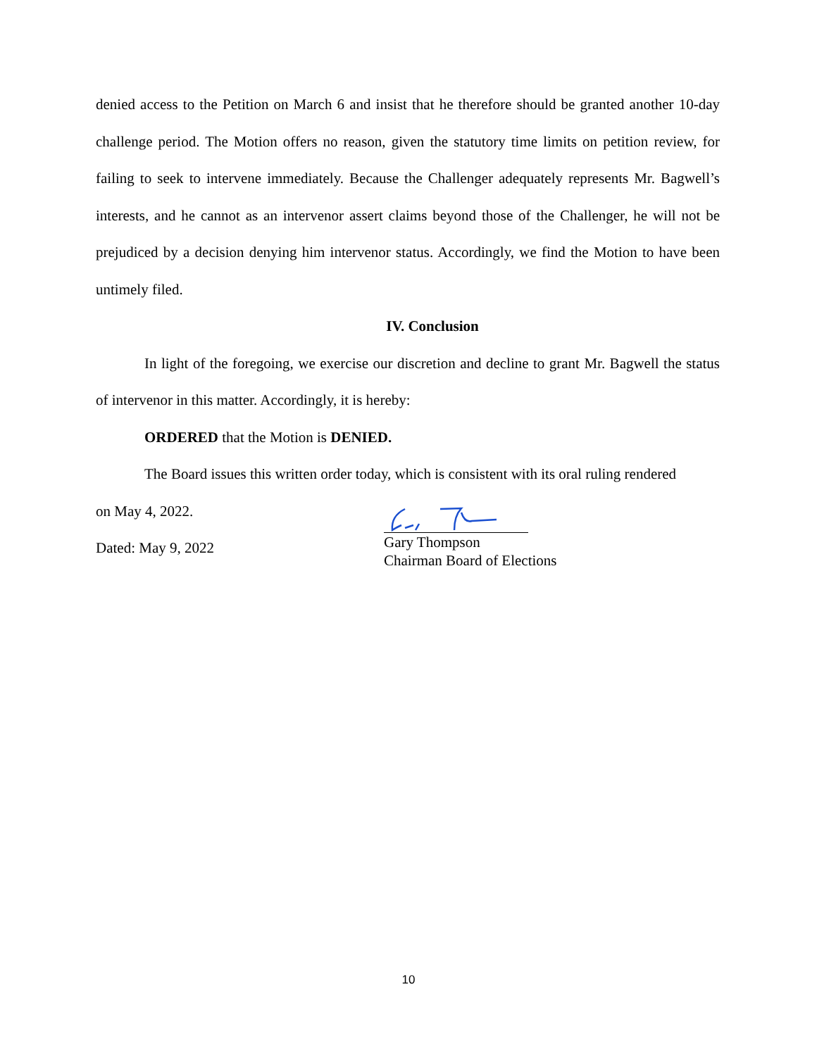denied access to the Petition on March 6 and insist that he therefore should be granted another 10-day challenge period. The Motion offers no reason, given the statutory time limits on petition review, for failing to seek to intervene immediately. Because the Challenger adequately represents Mr. Bagwell’s interests, and he cannot as an intervenor assert claims beyond those of the Challenger, he will not be prejudiced by a decision denying him intervenor status. Accordingly, we find the Motion to have been untimely filed.
IV. Conclusion
In light of the foregoing, we exercise our discretion and decline to grant Mr. Bagwell the status of intervenor in this matter. Accordingly, it is hereby:
ORDERED that the Motion is DENIED.
The Board issues this written order today, which is consistent with its oral ruling rendered
on May 4, 2022.
Dated: May 9, 2022
Gary Thompson
Chairman Board of Elections
10